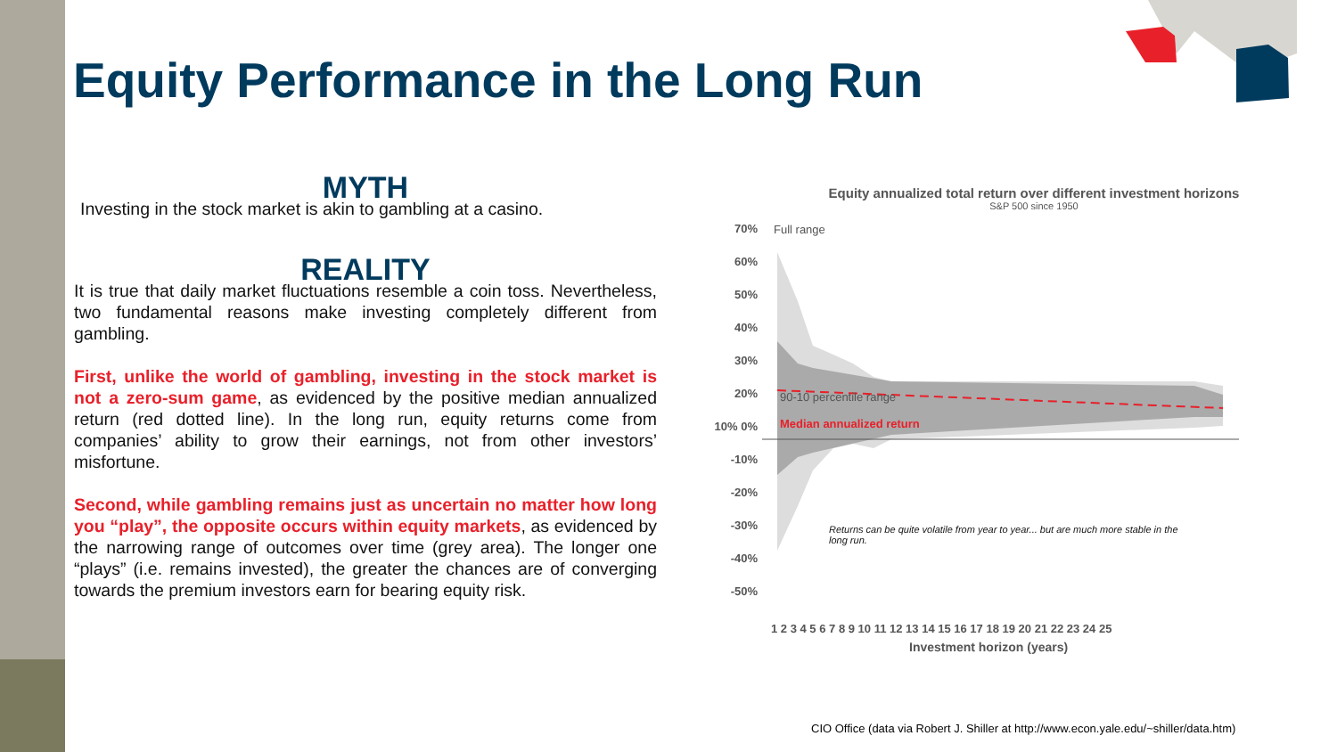Equity Performance in the Long Run
MYTH
Investing in the stock market is akin to gambling at a casino.
REALITY
It is true that daily market fluctuations resemble a coin toss. Nevertheless, two fundamental reasons make investing completely different from gambling.
First, unlike the world of gambling, investing in the stock market is not a zero-sum game, as evidenced by the positive median annualized return (red dotted line). In the long run, equity returns come from companies’ ability to grow their earnings, not from other investors’ misfortune.
Second, while gambling remains just as uncertain no matter how long you “play”, the opposite occurs within equity markets, as evidenced by the narrowing range of outcomes over time (grey area). The longer one “plays” (i.e. remains invested), the greater the chances are of converging towards the premium investors earn for bearing equity risk.
Equity annualized total return over different investment horizons
S&P 500 since 1950
70% 60% 50% 40% 30% 20% 10% 0% -10% -20% -30% -40% -50%
Full range
90-10 percentile range
Median annualized return
Returns can be quite volatile from year to year... but are much more stable in the long run.
1 2 3 4 5 6 7 8 9 10 11 12 13 14 15 16 17 18 19 20 21 22 23 24 25
Investment horizon (years)
CIO Office (data via Robert J. Shiller at http://www.econ.yale.edu/~shiller/data.htm)